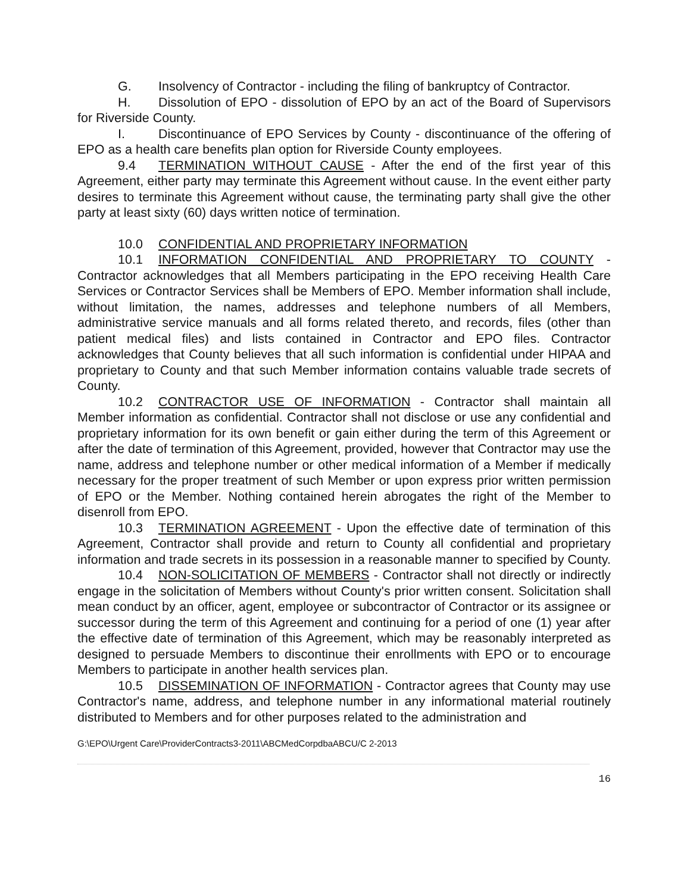G. Insolvency of Contractor - including the filing of bankruptcy of Contractor.
H. Dissolution of EPO - dissolution of EPO by an act of the Board of Supervisors for Riverside County.
I. Discontinuance of EPO Services by County - discontinuance of the offering of EPO as a health care benefits plan option for Riverside County employees.
9.4 TERMINATION WITHOUT CAUSE - After the end of the first year of this Agreement, either party may terminate this Agreement without cause. In the event either party desires to terminate this Agreement without cause, the terminating party shall give the other party at least sixty (60) days written notice of termination.
10.0 CONFIDENTIAL AND PROPRIETARY INFORMATION
10.1 INFORMATION CONFIDENTIAL AND PROPRIETARY TO COUNTY - Contractor acknowledges that all Members participating in the EPO receiving Health Care Services or Contractor Services shall be Members of EPO. Member information shall include, without limitation, the names, addresses and telephone numbers of all Members, administrative service manuals and all forms related thereto, and records, files (other than patient medical files) and lists contained in Contractor and EPO files. Contractor acknowledges that County believes that all such information is confidential under HIPAA and proprietary to County and that such Member information contains valuable trade secrets of County.
10.2 CONTRACTOR USE OF INFORMATION - Contractor shall maintain all Member information as confidential. Contractor shall not disclose or use any confidential and proprietary information for its own benefit or gain either during the term of this Agreement or after the date of termination of this Agreement, provided, however that Contractor may use the name, address and telephone number or other medical information of a Member if medically necessary for the proper treatment of such Member or upon express prior written permission of EPO or the Member. Nothing contained herein abrogates the right of the Member to disenroll from EPO.
10.3 TERMINATION AGREEMENT - Upon the effective date of termination of this Agreement, Contractor shall provide and return to County all confidential and proprietary information and trade secrets in its possession in a reasonable manner to specified by County.
10.4 NON-SOLICITATION OF MEMBERS - Contractor shall not directly or indirectly engage in the solicitation of Members without County's prior written consent. Solicitation shall mean conduct by an officer, agent, employee or subcontractor of Contractor or its assignee or successor during the term of this Agreement and continuing for a period of one (1) year after the effective date of termination of this Agreement, which may be reasonably interpreted as designed to persuade Members to discontinue their enrollments with EPO or to encourage Members to participate in another health services plan.
10.5 DISSEMINATION OF INFORMATION - Contractor agrees that County may use Contractor's name, address, and telephone number in any informational material routinely distributed to Members and for other purposes related to the administration and
G:\EPO\Urgent Care\ProviderContracts3-2011\ABCMedCorpdbaABCU/C 2-2013
16